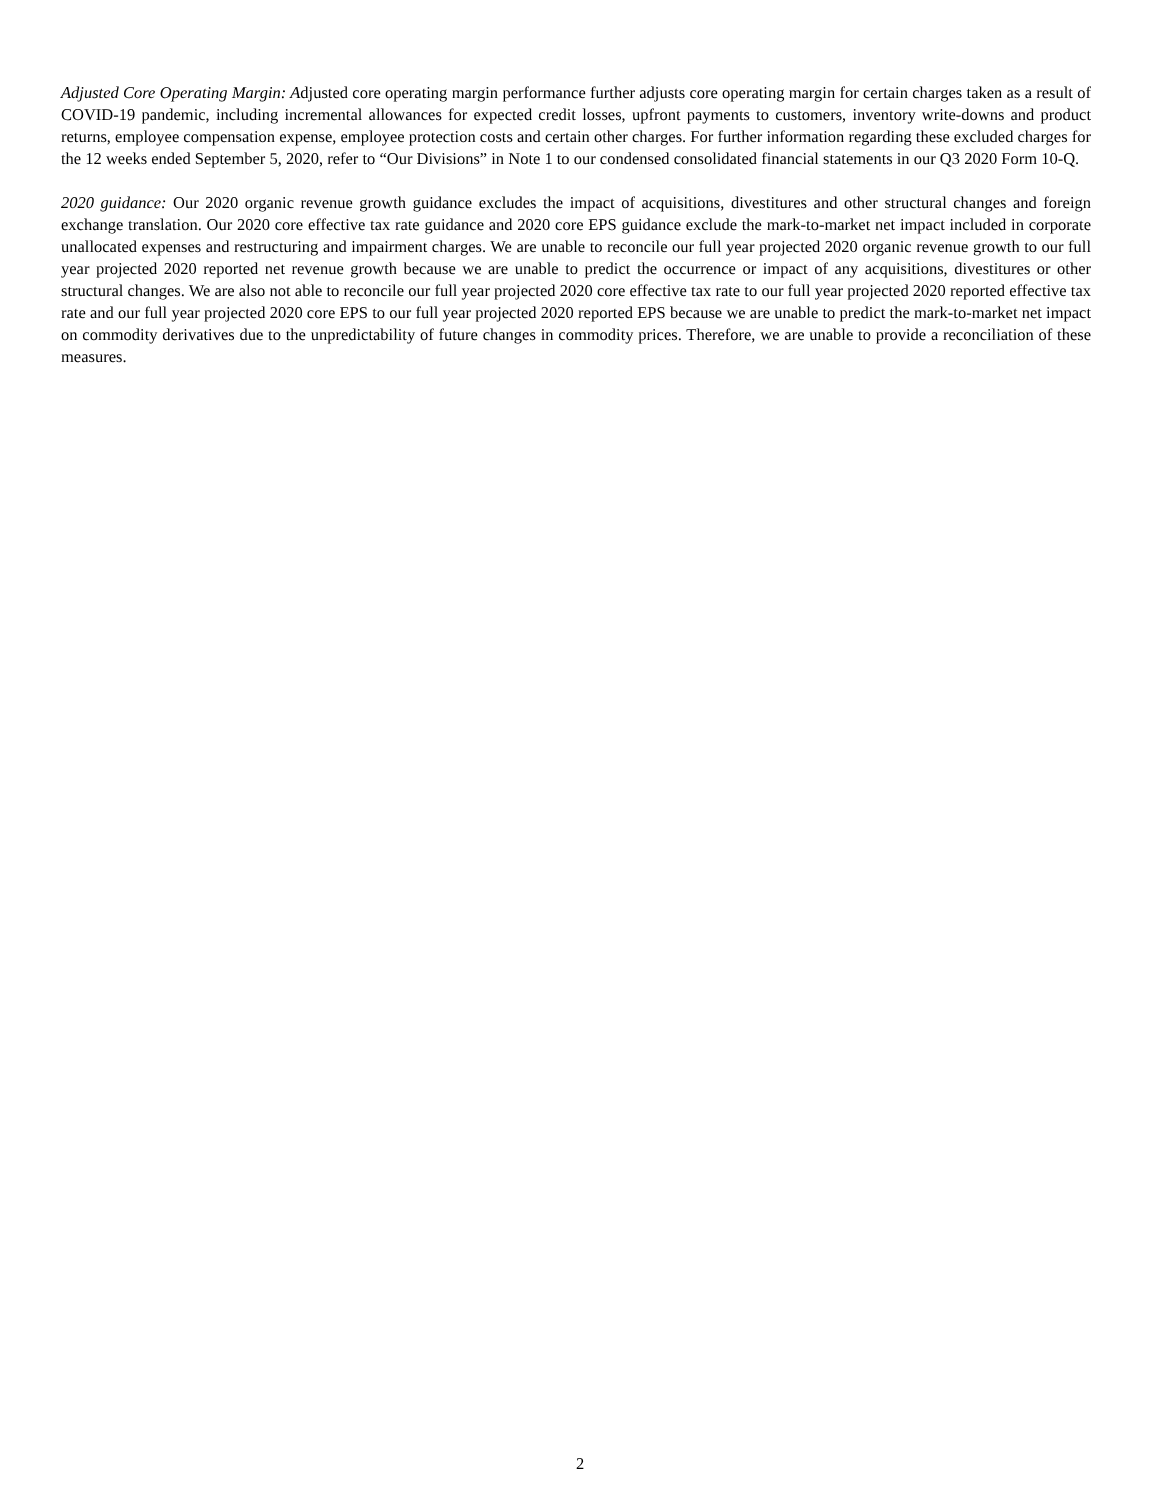Adjusted Core Operating Margin: Adjusted core operating margin performance further adjusts core operating margin for certain charges taken as a result of COVID-19 pandemic, including incremental allowances for expected credit losses, upfront payments to customers, inventory write-downs and product returns, employee compensation expense, employee protection costs and certain other charges. For further information regarding these excluded charges for the 12 weeks ended September 5, 2020, refer to “Our Divisions” in Note 1 to our condensed consolidated financial statements in our Q3 2020 Form 10-Q.
2020 guidance: Our 2020 organic revenue growth guidance excludes the impact of acquisitions, divestitures and other structural changes and foreign exchange translation. Our 2020 core effective tax rate guidance and 2020 core EPS guidance exclude the mark-to-market net impact included in corporate unallocated expenses and restructuring and impairment charges. We are unable to reconcile our full year projected 2020 organic revenue growth to our full year projected 2020 reported net revenue growth because we are unable to predict the occurrence or impact of any acquisitions, divestitures or other structural changes. We are also not able to reconcile our full year projected 2020 core effective tax rate to our full year projected 2020 reported effective tax rate and our full year projected 2020 core EPS to our full year projected 2020 reported EPS because we are unable to predict the mark-to-market net impact on commodity derivatives due to the unpredictability of future changes in commodity prices. Therefore, we are unable to provide a reconciliation of these measures.
2